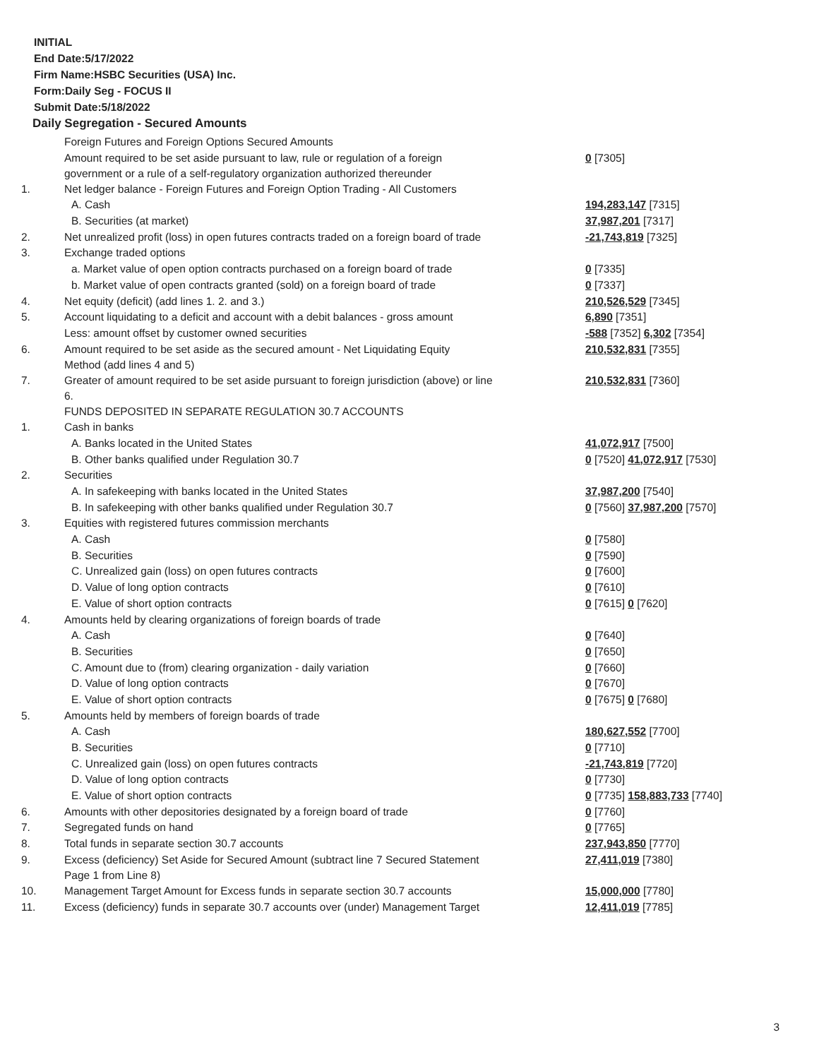INITIAL
End Date:5/17/2022
Firm Name:HSBC Securities (USA) Inc.
Form:Daily Seg - FOCUS II
Submit Date:5/18/2022
Daily Segregation - Secured Amounts
| | Foreign Futures and Foreign Options Secured Amounts | |
| | Amount required to be set aside pursuant to law, rule or regulation of a foreign government or a rule of a self-regulatory organization authorized thereunder | 0 [7305] |
| 1. | Net ledger balance - Foreign Futures and Foreign Option Trading - All Customers | |
| | A. Cash | 194,283,147 [7315] |
| | B. Securities (at market) | 37,987,201 [7317] |
| 2. | Net unrealized profit (loss) in open futures contracts traded on a foreign board of trade | -21,743,819 [7325] |
| 3. | Exchange traded options | |
| | a. Market value of open option contracts purchased on a foreign board of trade | 0 [7335] |
| | b. Market value of open contracts granted (sold) on a foreign board of trade | 0 [7337] |
| 4. | Net equity (deficit) (add lines 1. 2. and 3.) | 210,526,529 [7345] |
| 5. | Account liquidating to a deficit and account with a debit balances - gross amount | 6,890 [7351] |
| | Less: amount offset by customer owned securities | -588 [7352] 6,302 [7354] |
| 6. | Amount required to be set aside as the secured amount - Net Liquidating Equity Method (add lines 4 and 5) | 210,532,831 [7355] |
| 7. | Greater of amount required to be set aside pursuant to foreign jurisdiction (above) or line 6. | 210,532,831 [7360] |
| | FUNDS DEPOSITED IN SEPARATE REGULATION 30.7 ACCOUNTS | |
| 1. | Cash in banks | |
| | A. Banks located in the United States | 41,072,917 [7500] |
| | B. Other banks qualified under Regulation 30.7 | 0 [7520] 41,072,917 [7530] |
| 2. | Securities | |
| | A. In safekeeping with banks located in the United States | 37,987,200 [7540] |
| | B. In safekeeping with other banks qualified under Regulation 30.7 | 0 [7560] 37,987,200 [7570] |
| 3. | Equities with registered futures commission merchants | |
| | A. Cash | 0 [7580] |
| | B. Securities | 0 [7590] |
| | C. Unrealized gain (loss) on open futures contracts | 0 [7600] |
| | D. Value of long option contracts | 0 [7610] |
| | E. Value of short option contracts | 0 [7615] 0 [7620] |
| 4. | Amounts held by clearing organizations of foreign boards of trade | |
| | A. Cash | 0 [7640] |
| | B. Securities | 0 [7650] |
| | C. Amount due to (from) clearing organization - daily variation | 0 [7660] |
| | D. Value of long option contracts | 0 [7670] |
| | E. Value of short option contracts | 0 [7675] 0 [7680] |
| 5. | Amounts held by members of foreign boards of trade | |
| | A. Cash | 180,627,552 [7700] |
| | B. Securities | 0 [7710] |
| | C. Unrealized gain (loss) on open futures contracts | -21,743,819 [7720] |
| | D. Value of long option contracts | 0 [7730] |
| | E. Value of short option contracts | 0 [7735] 158,883,733 [7740] |
| 6. | Amounts with other depositories designated by a foreign board of trade | 0 [7760] |
| 7. | Segregated funds on hand | 0 [7765] |
| 8. | Total funds in separate section 30.7 accounts | 237,943,850 [7770] |
| 9. | Excess (deficiency) Set Aside for Secured Amount (subtract line 7 Secured Statement Page 1 from Line 8) | 27,411,019 [7380] |
| 10. | Management Target Amount for Excess funds in separate section 30.7 accounts | 15,000,000 [7780] |
| 11. | Excess (deficiency) funds in separate 30.7 accounts over (under) Management Target | 12,411,019 [7785] |
3